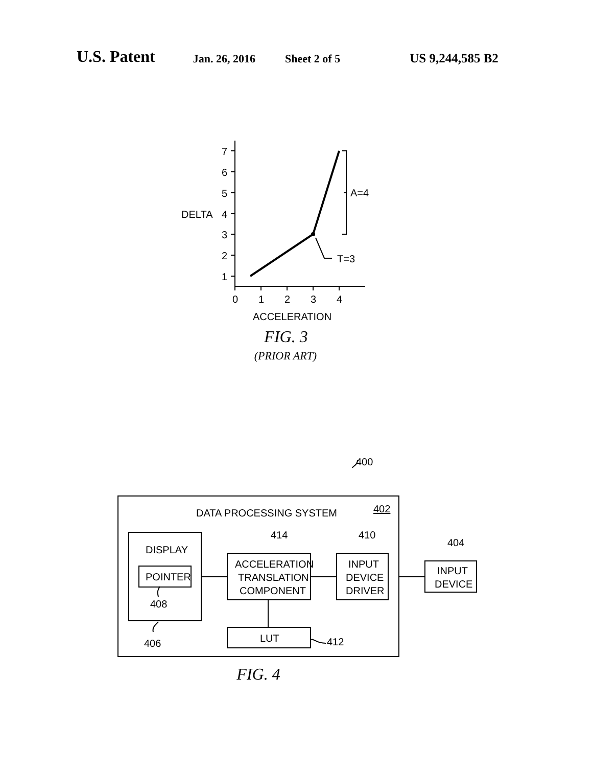U.S. Patent
Jan. 26, 2016 Sheet 2 of 5 US 9,244,585 B2
7
6
5
4
3
2
1
DELTA
0
1
2
3
4
ACCELERATION
A=4
T=3
400
DATA PROCESSING SYSTEM
402
DISPLAY
POINTER
408
406
414
410
404
ACCELERATION
TRANSLATION
COMPONENT
INPUT
DEVICE
DRIVER
INPUT
DEVICE
LUT
412
FIG. 3
(PRIOR ART)
FIG. 4